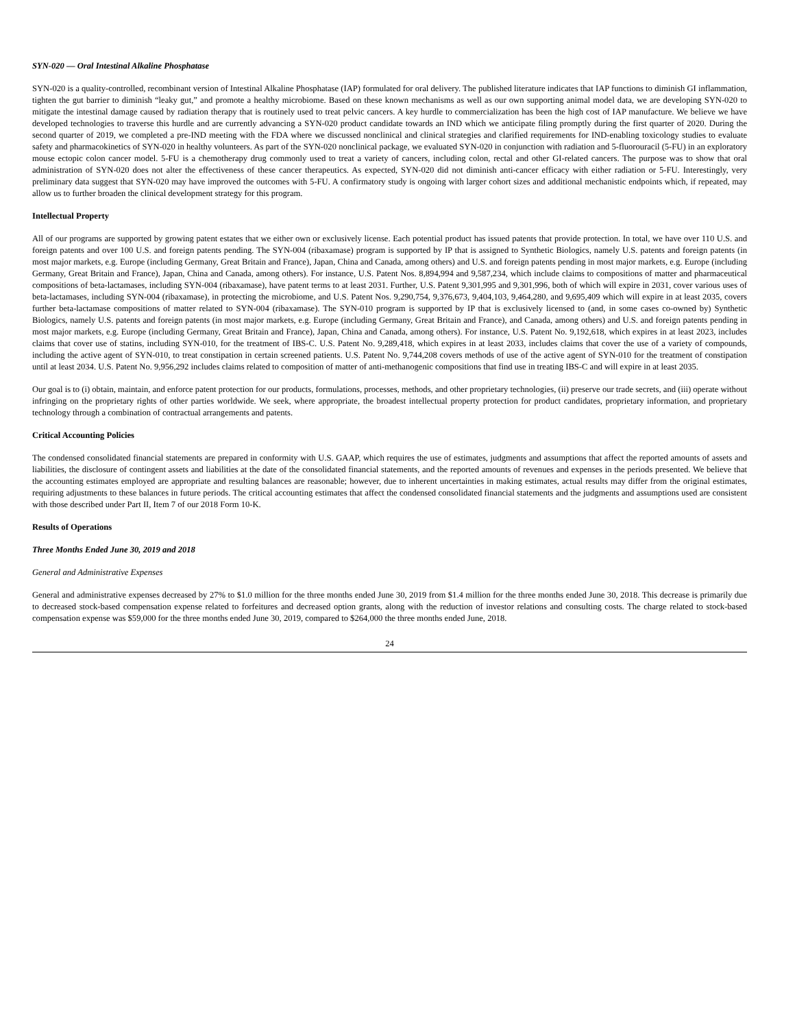SYN-020 — Oral Intestinal Alkaline Phosphatase
SYN-020 is a quality-controlled, recombinant version of Intestinal Alkaline Phosphatase (IAP) formulated for oral delivery. The published literature indicates that IAP functions to diminish GI inflammation, tighten the gut barrier to diminish “leaky gut,” and promote a healthy microbiome. Based on these known mechanisms as well as our own supporting animal model data, we are developing SYN-020 to mitigate the intestinal damage caused by radiation therapy that is routinely used to treat pelvic cancers. A key hurdle to commercialization has been the high cost of IAP manufacture. We believe we have developed technologies to traverse this hurdle and are currently advancing a SYN-020 product candidate towards an IND which we anticipate filing promptly during the first quarter of 2020. During the second quarter of 2019, we completed a pre-IND meeting with the FDA where we discussed nonclinical and clinical strategies and clarified requirements for IND-enabling toxicology studies to evaluate safety and pharmacokinetics of SYN-020 in healthy volunteers. As part of the SYN-020 nonclinical package, we evaluated SYN-020 in conjunction with radiation and 5-fluorouracil (5-FU) in an exploratory mouse ectopic colon cancer model. 5-FU is a chemotherapy drug commonly used to treat a variety of cancers, including colon, rectal and other GI-related cancers. The purpose was to show that oral administration of SYN-020 does not alter the effectiveness of these cancer therapeutics. As expected, SYN-020 did not diminish anti-cancer efficacy with either radiation or 5-FU. Interestingly, very preliminary data suggest that SYN-020 may have improved the outcomes with 5-FU. A confirmatory study is ongoing with larger cohort sizes and additional mechanistic endpoints which, if repeated, may allow us to further broaden the clinical development strategy for this program.
Intellectual Property
All of our programs are supported by growing patent estates that we either own or exclusively license. Each potential product has issued patents that provide protection. In total, we have over 110 U.S. and foreign patents and over 100 U.S. and foreign patents pending. The SYN-004 (ribaxamase) program is supported by IP that is assigned to Synthetic Biologics, namely U.S. patents and foreign patents (in most major markets, e.g. Europe (including Germany, Great Britain and France), Japan, China and Canada, among others) and U.S. and foreign patents pending in most major markets, e.g. Europe (including Germany, Great Britain and France), Japan, China and Canada, among others). For instance, U.S. Patent Nos. 8,894,994 and 9,587,234, which include claims to compositions of matter and pharmaceutical compositions of beta-lactamases, including SYN-004 (ribaxamase), have patent terms to at least 2031. Further, U.S. Patent 9,301,995 and 9,301,996, both of which will expire in 2031, cover various uses of beta-lactamases, including SYN-004 (ribaxamase), in protecting the microbiome, and U.S. Patent Nos. 9,290,754, 9,376,673, 9,404,103, 9,464,280, and 9,695,409 which will expire in at least 2035, covers further beta-lactamase compositions of matter related to SYN-004 (ribaxamase). The SYN-010 program is supported by IP that is exclusively licensed to (and, in some cases co-owned by) Synthetic Biologics, namely U.S. patents and foreign patents (in most major markets, e.g. Europe (including Germany, Great Britain and France), and Canada, among others) and U.S. and foreign patents pending in most major markets, e.g. Europe (including Germany, Great Britain and France), Japan, China and Canada, among others). For instance, U.S. Patent No. 9,192,618, which expires in at least 2023, includes claims that cover use of statins, including SYN-010, for the treatment of IBS-C. U.S. Patent No. 9,289,418, which expires in at least 2033, includes claims that cover the use of a variety of compounds, including the active agent of SYN-010, to treat constipation in certain screened patients. U.S. Patent No. 9,744,208 covers methods of use of the active agent of SYN-010 for the treatment of constipation until at least 2034. U.S. Patent No. 9,956,292 includes claims related to composition of matter of anti-methanogenic compositions that find use in treating IBS-C and will expire in at least 2035.
Our goal is to (i) obtain, maintain, and enforce patent protection for our products, formulations, processes, methods, and other proprietary technologies, (ii) preserve our trade secrets, and (iii) operate without infringing on the proprietary rights of other parties worldwide. We seek, where appropriate, the broadest intellectual property protection for product candidates, proprietary information, and proprietary technology through a combination of contractual arrangements and patents.
Critical Accounting Policies
The condensed consolidated financial statements are prepared in conformity with U.S. GAAP, which requires the use of estimates, judgments and assumptions that affect the reported amounts of assets and liabilities, the disclosure of contingent assets and liabilities at the date of the consolidated financial statements, and the reported amounts of revenues and expenses in the periods presented. We believe that the accounting estimates employed are appropriate and resulting balances are reasonable; however, due to inherent uncertainties in making estimates, actual results may differ from the original estimates, requiring adjustments to these balances in future periods. The critical accounting estimates that affect the condensed consolidated financial statements and the judgments and assumptions used are consistent with those described under Part II, Item 7 of our 2018 Form 10-K.
Results of Operations
Three Months Ended June 30, 2019 and 2018
General and Administrative Expenses
General and administrative expenses decreased by 27% to $1.0 million for the three months ended June 30, 2019 from $1.4 million for the three months ended June 30, 2018. This decrease is primarily due to decreased stock-based compensation expense related to forfeitures and decreased option grants, along with the reduction of investor relations and consulting costs. The charge related to stock-based compensation expense was $59,000 for the three months ended June 30, 2019, compared to $264,000 the three months ended June, 2018.
24